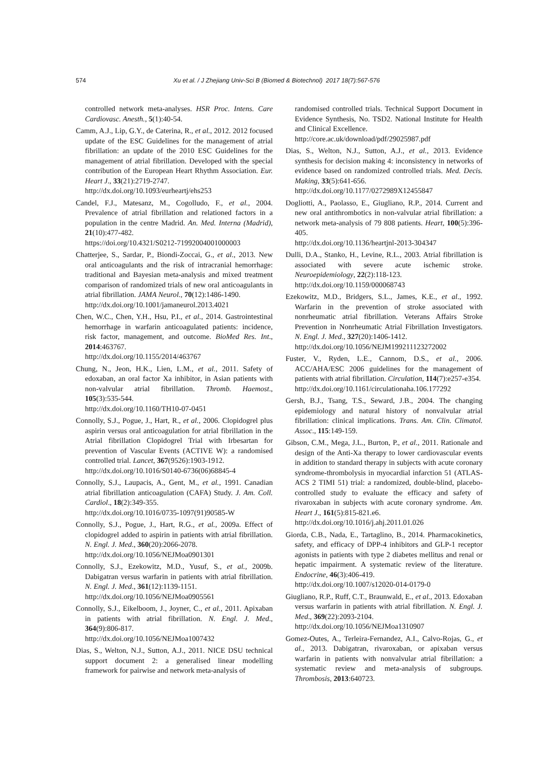574 Xu et al. / J Zhejiang Univ-Sci B (Biomed & Biotechnol) 2017 18(7):567-576
controlled network meta-analyses. HSR Proc. Intens. Care Cardiovasc. Anesth., 5(1):40-54.
Camm, A.J., Lip, G.Y., de Caterina, R., et al., 2012. 2012 focused update of the ESC Guidelines for the management of atrial fibrillation: an update of the 2010 ESC Guidelines for the management of atrial fibrillation. Developed with the special contribution of the European Heart Rhythm Association. Eur. Heart J., 33(21):2719-2747.
http://dx.doi.org/10.1093/eurheartj/ehs253
Candel, F.J., Matesanz, M., Cogolludo, F., et al., 2004. Prevalence of atrial fibrillation and relationed factors in a population in the centre Madrid. An. Med. Interna (Madrid), 21(10):477-482.
https://doi.org/10.4321/S0212-71992004001000003
Chatterjee, S., Sardar, P., Biondi-Zoccai, G., et al., 2013. New oral anticoagulants and the risk of intracranial hemorrhage: traditional and Bayesian meta-analysis and mixed treatment comparison of randomized trials of new oral anticoagulants in atrial fibrillation. JAMA Neurol., 70(12):1486-1490.
http://dx.doi.org/10.1001/jamaneurol.2013.4021
Chen, W.C., Chen, Y.H., Hsu, P.I., et al., 2014. Gastrointestinal hemorrhage in warfarin anticoagulated patients: incidence, risk factor, management, and outcome. BioMed Res. Int., 2014:463767.
http://dx.doi.org/10.1155/2014/463767
Chung, N., Jeon, H.K., Lien, L.M., et al., 2011. Safety of edoxaban, an oral factor Xa inhibitor, in Asian patients with non-valvular atrial fibrillation. Thromb. Haemost., 105(3):535-544.
http://dx.doi.org/10.1160/TH10-07-0451
Connolly, S.J., Pogue, J., Hart, R., et al., 2006. Clopidogrel plus aspirin versus oral anticoagulation for atrial fibrillation in the Atrial fibrillation Clopidogrel Trial with Irbesartan for prevention of Vascular Events (ACTIVE W): a randomised controlled trial. Lancet, 367(9526):1903-1912.
http://dx.doi.org/10.1016/S0140-6736(06)68845-4
Connolly, S.J., Laupacis, A., Gent, M., et al., 1991. Canadian atrial fibrillation anticoagulation (CAFA) Study. J. Am. Coll. Cardiol., 18(2):349-355.
http://dx.doi.org/10.1016/0735-1097(91)90585-W
Connolly, S.J., Pogue, J., Hart, R.G., et al., 2009a. Effect of clopidogrel added to aspirin in patients with atrial fibrillation. N. Engl. J. Med., 360(20):2066-2078.
http://dx.doi.org/10.1056/NEJMoa0901301
Connolly, S.J., Ezekowitz, M.D., Yusuf, S., et al., 2009b. Dabigatran versus warfarin in patients with atrial fibrillation. N. Engl. J. Med., 361(12):1139-1151.
http://dx.doi.org/10.1056/NEJMoa0905561
Connolly, S.J., Eikelboom, J., Joyner, C., et al., 2011. Apixaban in patients with atrial fibrillation. N. Engl. J. Med., 364(9):806-817.
http://dx.doi.org/10.1056/NEJMoa1007432
Dias, S., Welton, N.J., Sutton, A.J., 2011. NICE DSU technical support document 2: a generalised linear modelling framework for pairwise and network meta-analysis of
randomised controlled trials. Technical Support Document in Evidence Synthesis, No. TSD2. National Institute for Health and Clinical Excellence.
http://core.ac.uk/download/pdf/29025987.pdf
Dias, S., Welton, N.J., Sutton, A.J., et al., 2013. Evidence synthesis for decision making 4: inconsistency in networks of evidence based on randomized controlled trials. Med. Decis. Making, 33(5):641-656.
http://dx.doi.org/10.1177/0272989X12455847
Dogliotti, A., Paolasso, E., Giugliano, R.P., 2014. Current and new oral antithrombotics in non-valvular atrial fibrillation: a network meta-analysis of 79 808 patients. Heart, 100(5):396-405.
http://dx.doi.org/10.1136/heartjnl-2013-304347
Dulli, D.A., Stanko, H., Levine, R.L., 2003. Atrial fibrillation is associated with severe acute ischemic stroke. Neuroepidemiology, 22(2):118-123.
http://dx.doi.org/10.1159/000068743
Ezekowitz, M.D., Bridgers, S.L., James, K.E., et al., 1992. Warfarin in the prevention of stroke associated with nonrheumatic atrial fibrillation. Veterans Affairs Stroke Prevention in Nonrheumatic Atrial Fibrillation Investigators. N. Engl. J. Med., 327(20):1406-1412.
http://dx.doi.org/10.1056/NEJM199211123272002
Fuster, V., Ryden, L.E., Cannom, D.S., et al., 2006. ACC/AHA/ESC 2006 guidelines for the management of patients with atrial fibrillation. Circulation, 114(7):e257-e354.
http://dx.doi.org/10.1161/circulationaha.106.177292
Gersh, B.J., Tsang, T.S., Seward, J.B., 2004. The changing epidemiology and natural history of nonvalvular atrial fibrillation: clinical implications. Trans. Am. Clin. Climatol. Assoc., 115:149-159.
Gibson, C.M., Mega, J.L., Burton, P., et al., 2011. Rationale and design of the Anti-Xa therapy to lower cardiovascular events in addition to standard therapy in subjects with acute coronary syndrome-thrombolysis in myocardial infarction 51 (ATLAS-ACS 2 TIMI 51) trial: a randomized, double-blind, placebo-controlled study to evaluate the efficacy and safety of rivaroxaban in subjects with acute coronary syndrome. Am. Heart J., 161(5):815-821.e6.
http://dx.doi.org/10.1016/j.ahj.2011.01.026
Giorda, C.B., Nada, E., Tartaglino, B., 2014. Pharmacokinetics, safety, and efficacy of DPP-4 inhibitors and GLP-1 receptor agonists in patients with type 2 diabetes mellitus and renal or hepatic impairment. A systematic review of the literature. Endocrine, 46(3):406-419.
http://dx.doi.org/10.1007/s12020-014-0179-0
Giugliano, R.P., Ruff, C.T., Braunwald, E., et al., 2013. Edoxaban versus warfarin in patients with atrial fibrillation. N. Engl. J. Med., 369(22):2093-2104.
http://dx.doi.org/10.1056/NEJMoa1310907
Gomez-Outes, A., Terleira-Fernandez, A.I., Calvo-Rojas, G., et al., 2013. Dabigatran, rivaroxaban, or apixaban versus warfarin in patients with nonvalvular atrial fibrillation: a systematic review and meta-analysis of subgroups. Thrombosis, 2013:640723.